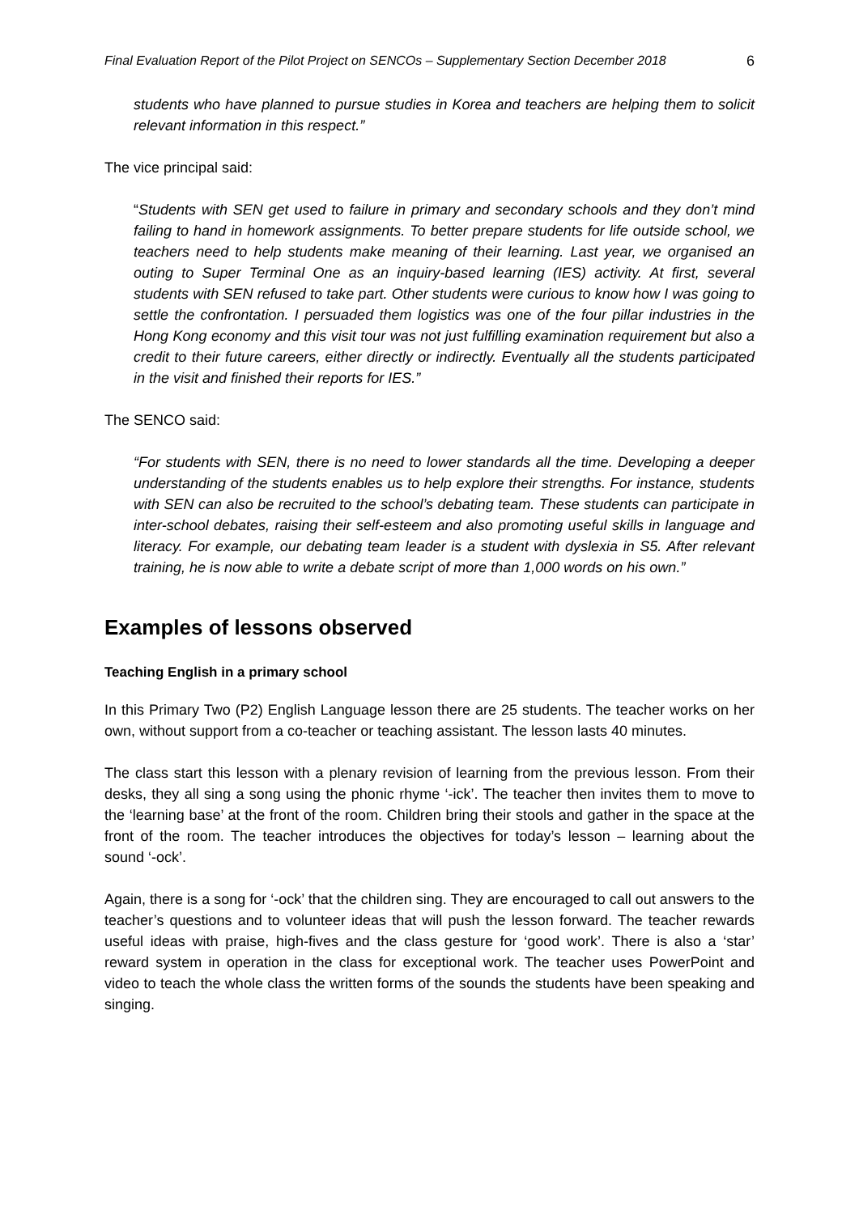Final Evaluation Report of the Pilot Project on SENCOs – Supplementary Section December 2018 6
students who have planned to pursue studies in Korea and teachers are helping them to solicit relevant information in this respect.”
The vice principal said:
“Students with SEN get used to failure in primary and secondary schools and they don’t mind failing to hand in homework assignments. To better prepare students for life outside school, we teachers need to help students make meaning of their learning. Last year, we organised an outing to Super Terminal One as an inquiry-based learning (IES) activity. At first, several students with SEN refused to take part. Other students were curious to know how I was going to settle the confrontation. I persuaded them logistics was one of the four pillar industries in the Hong Kong economy and this visit tour was not just fulfilling examination requirement but also a credit to their future careers, either directly or indirectly. Eventually all the students participated in the visit and finished their reports for IES.”
The SENCO said:
“For students with SEN, there is no need to lower standards all the time. Developing a deeper understanding of the students enables us to help explore their strengths. For instance, students with SEN can also be recruited to the school’s debating team. These students can participate in inter-school debates, raising their self-esteem and also promoting useful skills in language and literacy. For example, our debating team leader is a student with dyslexia in S5. After relevant training, he is now able to write a debate script of more than 1,000 words on his own.”
Examples of lessons observed
Teaching English in a primary school
In this Primary Two (P2) English Language lesson there are 25 students. The teacher works on her own, without support from a co-teacher or teaching assistant. The lesson lasts 40 minutes.
The class start this lesson with a plenary revision of learning from the previous lesson. From their desks, they all sing a song using the phonic rhyme ‘-ick’. The teacher then invites them to move to the ‘learning base’ at the front of the room. Children bring their stools and gather in the space at the front of the room. The teacher introduces the objectives for today’s lesson – learning about the sound ‘-ock’.
Again, there is a song for ‘-ock’ that the children sing. They are encouraged to call out answers to the teacher’s questions and to volunteer ideas that will push the lesson forward. The teacher rewards useful ideas with praise, high-fives and the class gesture for ‘good work’. There is also a ‘star’ reward system in operation in the class for exceptional work. The teacher uses PowerPoint and video to teach the whole class the written forms of the sounds the students have been speaking and singing.